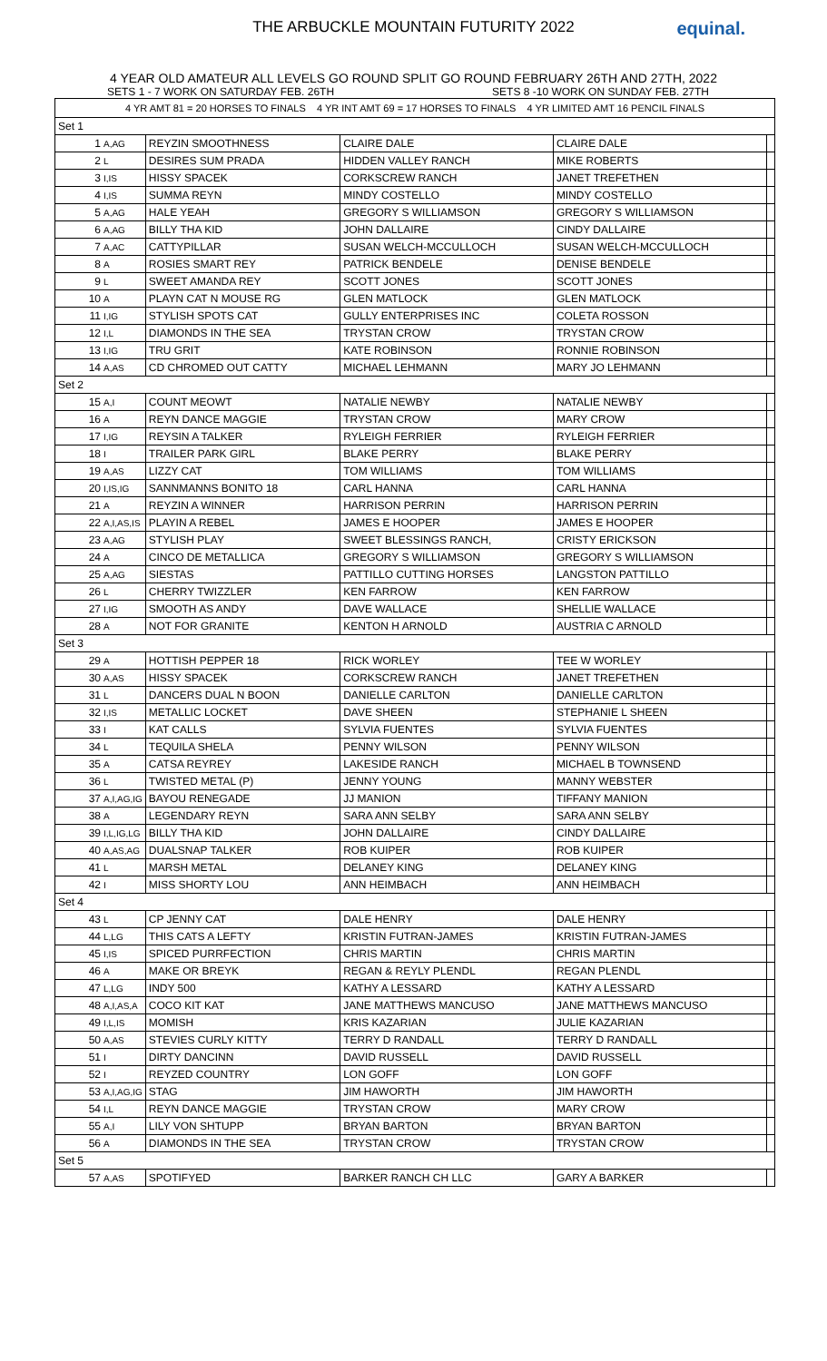THE ARBUCKLE MOUNTAIN FUTURITY 2022 equinal.
4 YEAR OLD AMATEUR ALL LEVELS GO ROUND SPLIT GO ROUND FEBRUARY 26TH AND 27TH, 2022
SETS 1 - 7 WORK ON SATURDAY FEB. 26TH SETS 8 -10 WORK ON SUNDAY FEB. 27TH
| 4 YR AMT 81 = 20 HORSES TO FINALS 4 YR INT AMT 69 = 17 HORSES TO FINALS 4 YR LIMITED AMT 16 PENCIL FINALS | | | | | |
| Set 1 | | | | | |
| 1 | A,AG | REYZIN SMOOTHNESS | CLAIRE DALE | CLAIRE DALE | |
| 2 | L | DESIRES SUM PRADA | HIDDEN VALLEY RANCH | MIKE ROBERTS | |
| 3 | I,IS | HISSY SPACEK | CORKSCREW RANCH | JANET TREFETHEN | |
| 4 | I,IS | SUMMA REYN | MINDY COSTELLO | MINDY COSTELLO | |
| 5 | A,AG | HALE YEAH | GREGORY S WILLIAMSON | GREGORY S WILLIAMSON | |
| 6 | A,AG | BILLY THA KID | JOHN DALLAIRE | CINDY DALLAIRE | |
| 7 | A,AC | CATTYPILLAR | SUSAN WELCH-MCCULLOCH | SUSAN WELCH-MCCULLOCH | |
| 8 | A | ROSIES SMART REY | PATRICK BENDELE | DENISE BENDELE | |
| 9 | L | SWEET AMANDA REY | SCOTT JONES | SCOTT JONES | |
| 10 | A | PLAYN CAT N MOUSE RG | GLEN MATLOCK | GLEN MATLOCK | |
| 11 | I,IG | STYLISH SPOTS CAT | GULLY ENTERPRISES INC | COLETA ROSSON | |
| 12 | I,L | DIAMONDS IN THE SEA | TRYSTAN CROW | TRYSTAN CROW | |
| 13 | I,IG | TRU GRIT | KATE ROBINSON | RONNIE ROBINSON | |
| 14 | A,AS | CD CHROMED OUT CATTY | MICHAEL LEHMANN | MARY JO LEHMANN | |
| Set 2 | | | | | |
| 15 | A,I | COUNT MEOWT | NATALIE NEWBY | NATALIE NEWBY | |
| 16 | A | REYN DANCE MAGGIE | TRYSTAN CROW | MARY CROW | |
| 17 | I,IG | REYSIN A TALKER | RYLEIGH FERRIER | RYLEIGH FERRIER | |
| 18 | I | TRAILER PARK GIRL | BLAKE PERRY | BLAKE PERRY | |
| 19 | A,AS | LIZZY CAT | TOM WILLIAMS | TOM WILLIAMS | |
| 20 | I,IS,IG | SANNMANNS BONITO 18 | CARL HANNA | CARL HANNA | |
| 21 | A | REYZIN A WINNER | HARRISON PERRIN | HARRISON PERRIN | |
| 22 | A,I,AS,IS | PLAYIN A REBEL | JAMES E HOOPER | JAMES E HOOPER | |
| 23 | A,AG | STYLISH PLAY | SWEET BLESSINGS RANCH, | CRISTY ERICKSON | |
| 24 | A | CINCO DE METALLICA | GREGORY S WILLIAMSON | GREGORY S WILLIAMSON | |
| 25 | A,AG | SIESTAS | PATTILLO CUTTING HORSES | LANGSTON PATTILLO | |
| 26 | L | CHERRY TWIZZLER | KEN FARROW | KEN FARROW | |
| 27 | I,IG | SMOOTH AS ANDY | DAVE WALLACE | SHELLIE WALLACE | |
| 28 | A | NOT FOR GRANITE | KENTON H ARNOLD | AUSTRIA C ARNOLD | |
| Set 3 | | | | | |
| 29 | A | HOTTISH PEPPER 18 | RICK WORLEY | TEE W WORLEY | |
| 30 | A,AS | HISSY SPACEK | CORKSCREW RANCH | JANET TREFETHEN | |
| 31 | L | DANCERS DUAL N BOON | DANIELLE CARLTON | DANIELLE CARLTON | |
| 32 | I,IS | METALLIC LOCKET | DAVE SHEEN | STEPHANIE L SHEEN | |
| 33 | I | KAT CALLS | SYLVIA FUENTES | SYLVIA FUENTES | |
| 34 | L | TEQUILA SHELA | PENNY WILSON | PENNY WILSON | |
| 35 | A | CATSA REYREY | LAKESIDE RANCH | MICHAEL B TOWNSEND | |
| 36 | L | TWISTED METAL (P) | JENNY YOUNG | MANNY WEBSTER | |
| 37 | A,I,AG,IG | BAYOU RENEGADE | JJ MANION | TIFFANY MANION | |
| 38 | A | LEGENDARY REYN | SARA ANN SELBY | SARA ANN SELBY | |
| 39 | I,L,IG,LG | BILLY THA KID | JOHN DALLAIRE | CINDY DALLAIRE | |
| 40 | A,AS,AG | DUALSNAP TALKER | ROB KUIPER | ROB KUIPER | |
| 41 | L | MARSH METAL | DELANEY KING | DELANEY KING | |
| 42 | I | MISS SHORTY LOU | ANN HEIMBACH | ANN HEIMBACH | |
| Set 4 | | | | | |
| 43 | L | CP JENNY CAT | DALE HENRY | DALE HENRY | |
| 44 | L,LG | THIS CATS A LEFTY | KRISTIN FUTRAN-JAMES | KRISTIN FUTRAN-JAMES | |
| 45 | I,IS | SPICED PURRFECTION | CHRIS MARTIN | CHRIS MARTIN | |
| 46 | A | MAKE OR BREYK | REGAN & REYLY PLENDL | REGAN PLENDL | |
| 47 | L,LG | INDY 500 | KATHY A LESSARD | KATHY A LESSARD | |
| 48 | A,I,AS,A | COCO KIT KAT | JANE MATTHEWS MANCUSO | JANE MATTHEWS MANCUSO | |
| 49 | I,L,IS | MOMISH | KRIS KAZARIAN | JULIE KAZARIAN | |
| 50 | A,AS | STEVIES CURLY KITTY | TERRY D RANDALL | TERRY D RANDALL | |
| 51 | I | DIRTY DANCINN | DAVID RUSSELL | DAVID RUSSELL | |
| 52 | I | REYZED COUNTRY | LON GOFF | LON GOFF | |
| 53 | A,I,AG,IG | STAG | JIM HAWORTH | JIM HAWORTH | |
| 54 | I,L | REYN DANCE MAGGIE | TRYSTAN CROW | MARY CROW | |
| 55 | A,I | LILY VON SHTUPP | BRYAN BARTON | BRYAN BARTON | |
| 56 | A | DIAMONDS IN THE SEA | TRYSTAN CROW | TRYSTAN CROW | |
| Set 5 | | | | | |
| 57 | A,AS | SPOTIFYED | BARKER RANCH CH LLC | GARY A BARKER | |